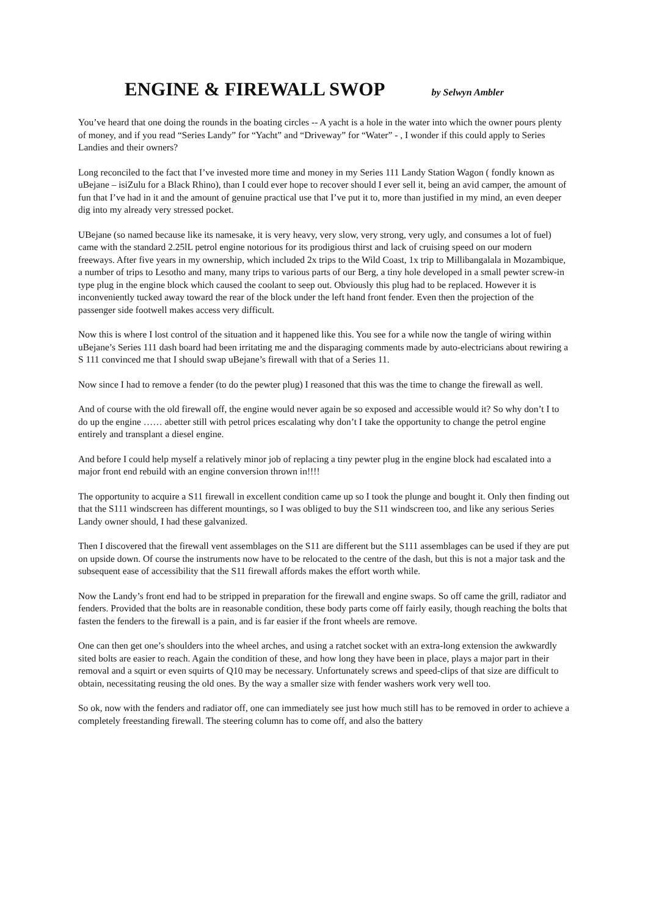ENGINE & FIREWALL SWOP by Selwyn Ambler
You’ve heard that one doing the rounds in the boating circles -- A yacht is a hole in the water into which the owner pours plenty of money, and if you read “Series Landy” for “Yacht” and “Driveway” for “Water” - , I wonder if this could apply to Series Landies and their owners?
Long reconciled to the fact that I’ve invested more time and money in my Series 111 Landy Station Wagon ( fondly known as uBejane – isiZulu for a Black Rhino), than I could ever hope to recover should I ever sell it, being an avid camper, the amount of fun that I’ve had in it and the amount of genuine practical use that I’ve put it to, more than justified in my mind, an even deeper dig into my already very stressed pocket.
UBejane (so named because like its namesake, it is very heavy, very slow, very strong, very ugly, and consumes a lot of fuel) came with the standard 2.25lL petrol engine notorious for its prodigious thirst and lack of cruising speed on our modern freeways. After five years in my ownership, which included 2x trips to the Wild Coast, 1x trip to Millibangalala in Mozambique, a number of trips to Lesotho and many, many trips to various parts of our Berg, a tiny hole developed in a small pewter screw-in type plug in the engine block which caused the coolant to seep out. Obviously this plug had to be replaced. However it is inconveniently tucked away toward the rear of the block under the left hand front fender. Even then the projection of the passenger side footwell makes access very difficult.
Now this is where I lost control of the situation and it happened like this. You see for a while now the tangle of wiring within uBejane’s Series 111 dash board had been irritating me and the disparaging comments made by auto-electricians about rewiring a S 111 convinced me that I should swap uBejane’s firewall with that of a Series 11.
Now since I had to remove a fender (to do the pewter plug) I reasoned that this was the time to change the firewall as well.
And of course with the old firewall off, the engine would never again be so exposed and accessible would it? So why don’t I to do up the engine …… abetter still with petrol prices escalating why don’t I take the opportunity to change the petrol engine entirely and transplant a diesel engine.
And before I could help myself a relatively minor job of replacing a tiny pewter plug in the engine block had escalated into a major front end rebuild with an engine conversion thrown in!!!!
The opportunity to acquire a S11 firewall in excellent condition came up so I took the plunge and bought it. Only then finding out that the S111 windscreen has different mountings, so I was obliged to buy the S11 windscreen too, and like any serious Series Landy owner should, I had these galvanized.
Then I discovered that the firewall vent assemblages on the S11 are different but the S111 assemblages can be used if they are put on upside down. Of course the instruments now have to be relocated to the centre of the dash, but this is not a major task and the subsequent ease of accessibility that the S11 firewall affords makes the effort worth while.
Now the Landy’s front end had to be stripped in preparation for the firewall and engine swaps. So off came the grill, radiator and fenders. Provided that the bolts are in reasonable condition, these body parts come off fairly easily, though reaching the bolts that fasten the fenders to the firewall is a pain, and is far easier if the front wheels are remove.
One can then get one’s shoulders into the wheel arches, and using a ratchet socket with an extra-long extension the awkwardly sited bolts are easier to reach. Again the condition of these, and how long they have been in place, plays a major part in their removal and a squirt or even squirts of Q10 may be necessary. Unfortunately screws and speed-clips of that size are difficult to obtain, necessitating reusing the old ones. By the way a smaller size with fender washers work very well too.
So ok, now with the fenders and radiator off, one can immediately see just how much still has to be removed in order to achieve a completely freestanding firewall. The steering column has to come off, and also the battery